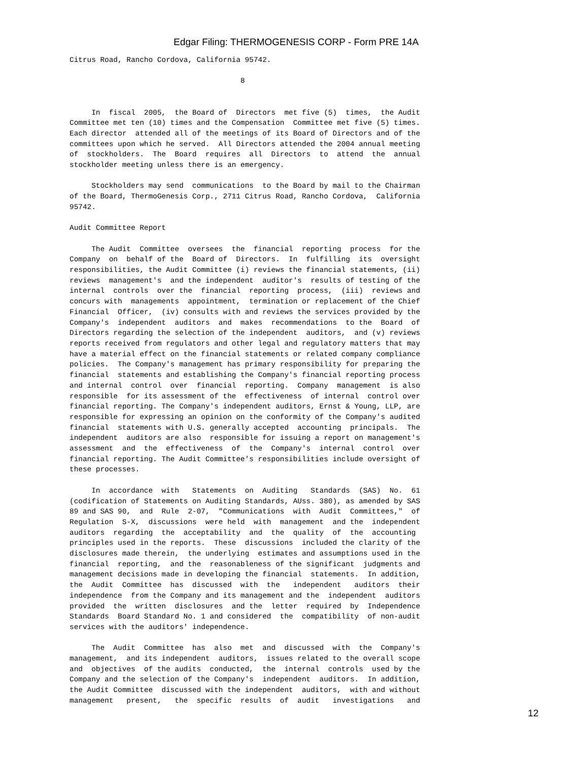Edgar Filing: THERMOGENESIS CORP - Form PRE 14A
Citrus Road, Rancho Cordova, California 95742.

                                       8


     In  fiscal  2005,  the Board of  Directors  met five (5)  times,  the Audit
Committee met ten (10) times and the Compensation  Committee met five (5) times.
Each director  attended all of the meetings of its Board of Directors and of the
committees upon which he served.  All Directors attended the 2004 annual meeting
of  stockholders.  The  Board  requires  all  Directors  to  attend  the  annual
stockholder meeting unless there is an emergency.

     Stockholders may send  communications  to the Board by mail to the Chairman
of the Board, ThermoGenesis Corp., 2711 Citrus Road, Rancho Cordova,  California
95742.

Audit Committee Report

     The Audit  Committee  oversees  the  financial  reporting  process  for the
Company  on  behalf of the  Board of  Directors.  In  fulfilling  its  oversight
responsibilities, the Audit Committee (i) reviews the financial statements, (ii)
reviews  management's  and the independent  auditor's  results of testing of the
internal  controls  over the  financial  reporting  process,  (iii)  reviews and
concurs with  managements  appointment,  termination or replacement of the Chief
Financial  Officer,  (iv) consults with and reviews the services provided by the
Company's  independent  auditors  and  makes  recommendations  to the  Board  of
Directors regarding the selection of the independent  auditors,  and (v) reviews
reports received from regulators and other legal and regulatory matters that may
have a material effect on the financial statements or related company compliance
policies.  The Company's management has primary responsibility for preparing the
financial  statements and establishing the Company's financial reporting process
and internal  control  over  financial  reporting.  Company  management  is also
responsible  for its assessment of the  effectiveness  of internal  control over
financial reporting. The Company's independent auditors, Ernst & Young, LLP, are
responsible for expressing an opinion on the conformity of the Company's audited
financial  statements with U.S. generally accepted  accounting  principals.  The
independent  auditors are also  responsible for issuing a report on management's
assessment  and  the  effectiveness  of  the  Company's  internal  control  over
financial reporting. The Audit Committee's responsibilities include oversight of
these processes.

     In  accordance  with   Statements  on  Auditing   Standards  (SAS)  No.  61
(codification of Statements on Auditing Standards, AUss. 380), as amended by SAS
89 and SAS 90,  and  Rule  2-07,  "Communications  with  Audit  Committees,"  of
Regulation  S-X,  discussions  were held  with  management  and the  independent
auditors  regarding  the  acceptability  and  the  quality  of  the  accounting
principles used in the reports.  These  discussions  included the clarity of the
disclosures made therein,  the underlying  estimates and assumptions used in the
financial  reporting,  and the  reasonableness of the significant  judgments and
management decisions made in developing the financial  statements.  In addition,
the  Audit  Committee  has  discussed  with  the   independent   auditors  their
independence  from the Company and its management and the  independent  auditors
provided  the  written  disclosures  and the  letter  required  by  Independence
Standards  Board Standard No. 1 and considered  the  compatibility  of non-audit
services with the auditors' independence.

     The  Audit  Committee  has  also  met  and  discussed  with  the  Company's
management,  and its independent  auditors,  issues related to the overall scope
and  objectives  of the audits  conducted,  the  internal  controls  used by the
Company and the selection of the Company's  independent  auditors.  In addition,
the Audit Committee  discussed with the independent  auditors,  with and without
management   present,   the  specific  results  of  audit   investigations   and
12